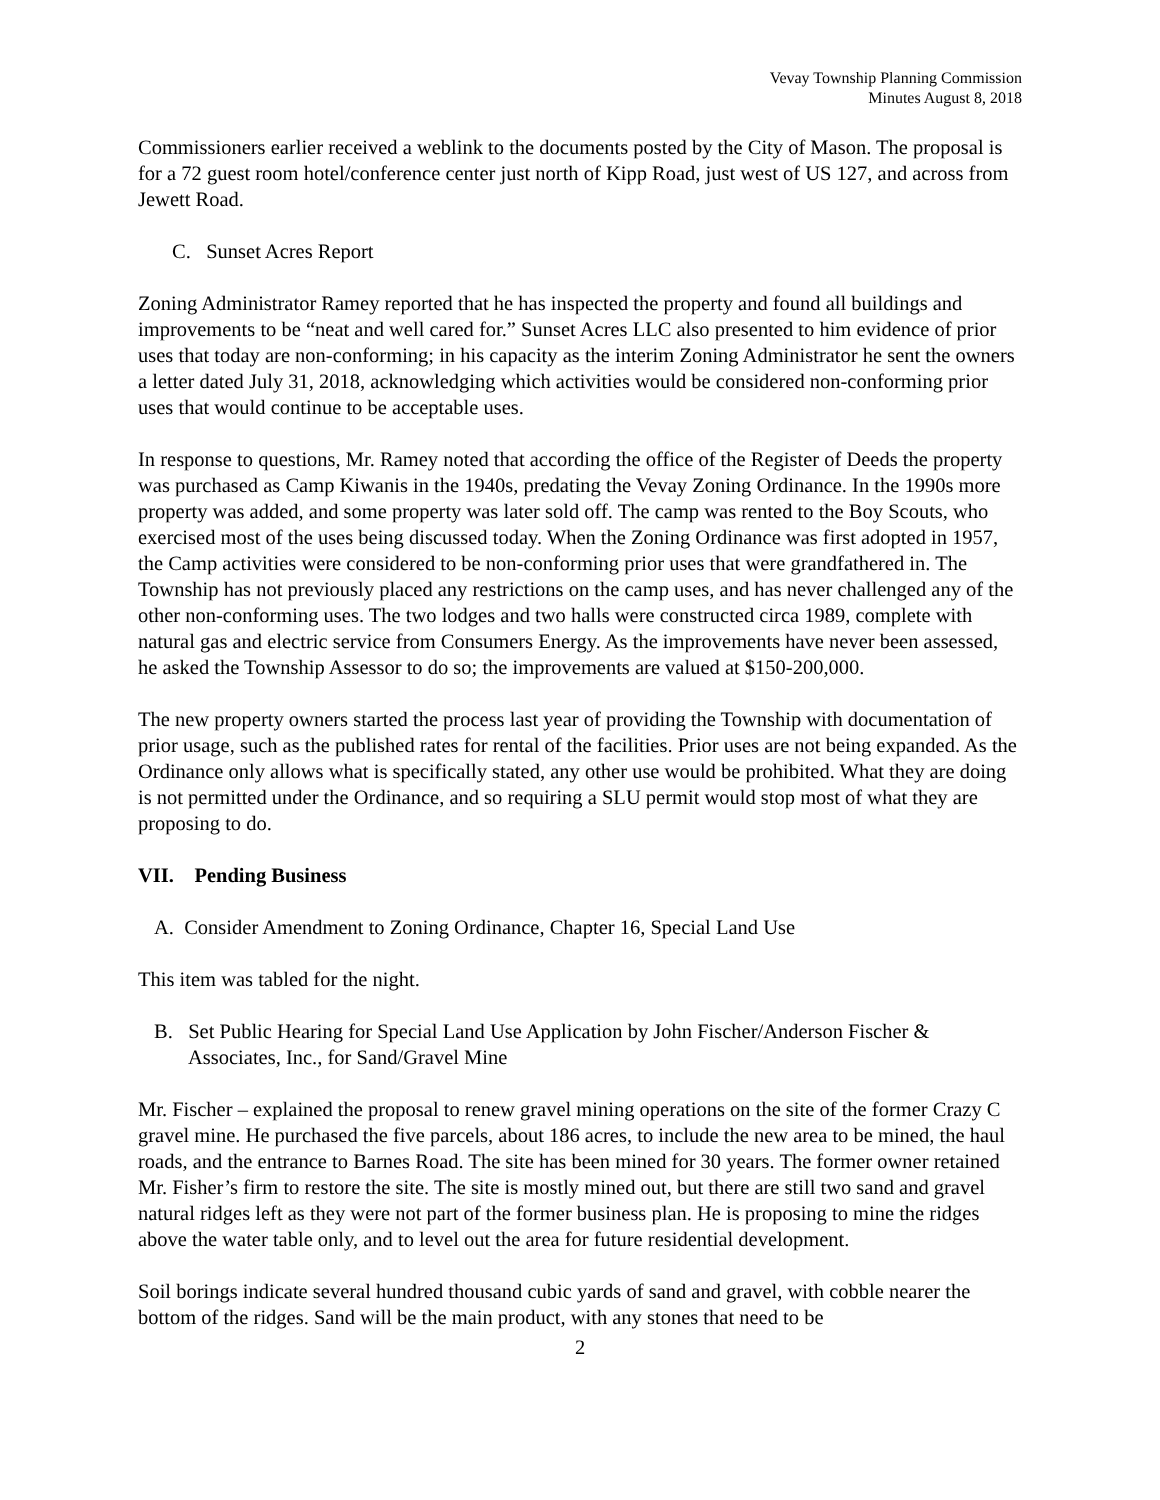Vevay Township Planning Commission
Minutes August 8, 2018
Commissioners earlier received a weblink to the documents posted by the City of Mason. The proposal is for a 72 guest room hotel/conference center just north of Kipp Road, just west of US 127, and across from Jewett Road.
C. Sunset Acres Report
Zoning Administrator Ramey reported that he has inspected the property and found all buildings and improvements to be “neat and well cared for.” Sunset Acres LLC also presented to him evidence of prior uses that today are non-conforming; in his capacity as the interim Zoning Administrator he sent the owners a letter dated July 31, 2018, acknowledging which activities would be considered non-conforming prior uses that would continue to be acceptable uses.
In response to questions, Mr. Ramey noted that according the office of the Register of Deeds the property was purchased as Camp Kiwanis in the 1940s, predating the Vevay Zoning Ordinance. In the 1990s more property was added, and some property was later sold off. The camp was rented to the Boy Scouts, who exercised most of the uses being discussed today. When the Zoning Ordinance was first adopted in 1957, the Camp activities were considered to be non-conforming prior uses that were grandfathered in. The Township has not previously placed any restrictions on the camp uses, and has never challenged any of the other non-conforming uses. The two lodges and two halls were constructed circa 1989, complete with natural gas and electric service from Consumers Energy. As the improvements have never been assessed, he asked the Township Assessor to do so; the improvements are valued at $150-200,000.
The new property owners started the process last year of providing the Township with documentation of prior usage, such as the published rates for rental of the facilities. Prior uses are not being expanded. As the Ordinance only allows what is specifically stated, any other use would be prohibited. What they are doing is not permitted under the Ordinance, and so requiring a SLU permit would stop most of what they are proposing to do.
VII. Pending Business
A. Consider Amendment to Zoning Ordinance, Chapter 16, Special Land Use
This item was tabled for the night.
B. Set Public Hearing for Special Land Use Application by John Fischer/Anderson Fischer & Associates, Inc., for Sand/Gravel Mine
Mr. Fischer – explained the proposal to renew gravel mining operations on the site of the former Crazy C gravel mine. He purchased the five parcels, about 186 acres, to include the new area to be mined, the haul roads, and the entrance to Barnes Road. The site has been mined for 30 years. The former owner retained Mr. Fisher’s firm to restore the site. The site is mostly mined out, but there are still two sand and gravel natural ridges left as they were not part of the former business plan. He is proposing to mine the ridges above the water table only, and to level out the area for future residential development.
Soil borings indicate several hundred thousand cubic yards of sand and gravel, with cobble nearer the bottom of the ridges. Sand will be the main product, with any stones that need to be
2